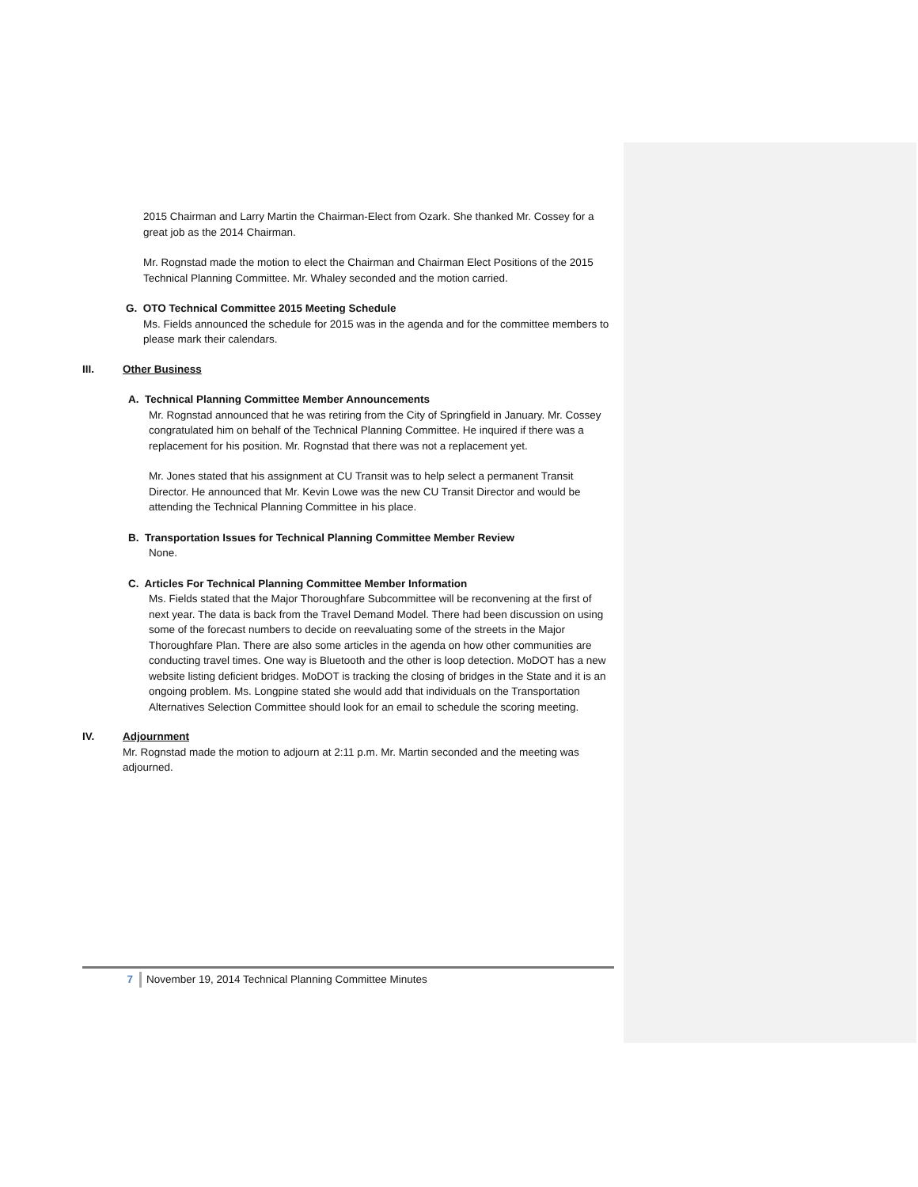2015 Chairman and Larry Martin the Chairman-Elect from Ozark. She thanked Mr. Cossey for a great job as the 2014 Chairman.
Mr. Rognstad made the motion to elect the Chairman and Chairman Elect Positions of the 2015 Technical Planning Committee. Mr. Whaley seconded and the motion carried.
G. OTO Technical Committee 2015 Meeting Schedule
Ms. Fields announced the schedule for 2015 was in the agenda and for the committee members to please mark their calendars.
III. Other Business
A. Technical Planning Committee Member Announcements
Mr. Rognstad announced that he was retiring from the City of Springfield in January. Mr. Cossey congratulated him on behalf of the Technical Planning Committee. He inquired if there was a replacement for his position. Mr. Rognstad that there was not a replacement yet.
Mr. Jones stated that his assignment at CU Transit was to help select a permanent Transit Director. He announced that Mr. Kevin Lowe was the new CU Transit Director and would be attending the Technical Planning Committee in his place.
B. Transportation Issues for Technical Planning Committee Member Review
None.
C. Articles For Technical Planning Committee Member Information
Ms. Fields stated that the Major Thoroughfare Subcommittee will be reconvening at the first of next year. The data is back from the Travel Demand Model. There had been discussion on using some of the forecast numbers to decide on reevaluating some of the streets in the Major Thoroughfare Plan. There are also some articles in the agenda on how other communities are conducting travel times. One way is Bluetooth and the other is loop detection. MoDOT has a new website listing deficient bridges. MoDOT is tracking the closing of bridges in the State and it is an ongoing problem. Ms. Longpine stated she would add that individuals on the Transportation Alternatives Selection Committee should look for an email to schedule the scoring meeting.
IV. Adjournment
Mr. Rognstad made the motion to adjourn at 2:11 p.m. Mr. Martin seconded and the meeting was adjourned.
7 November 19, 2014 Technical Planning Committee Minutes